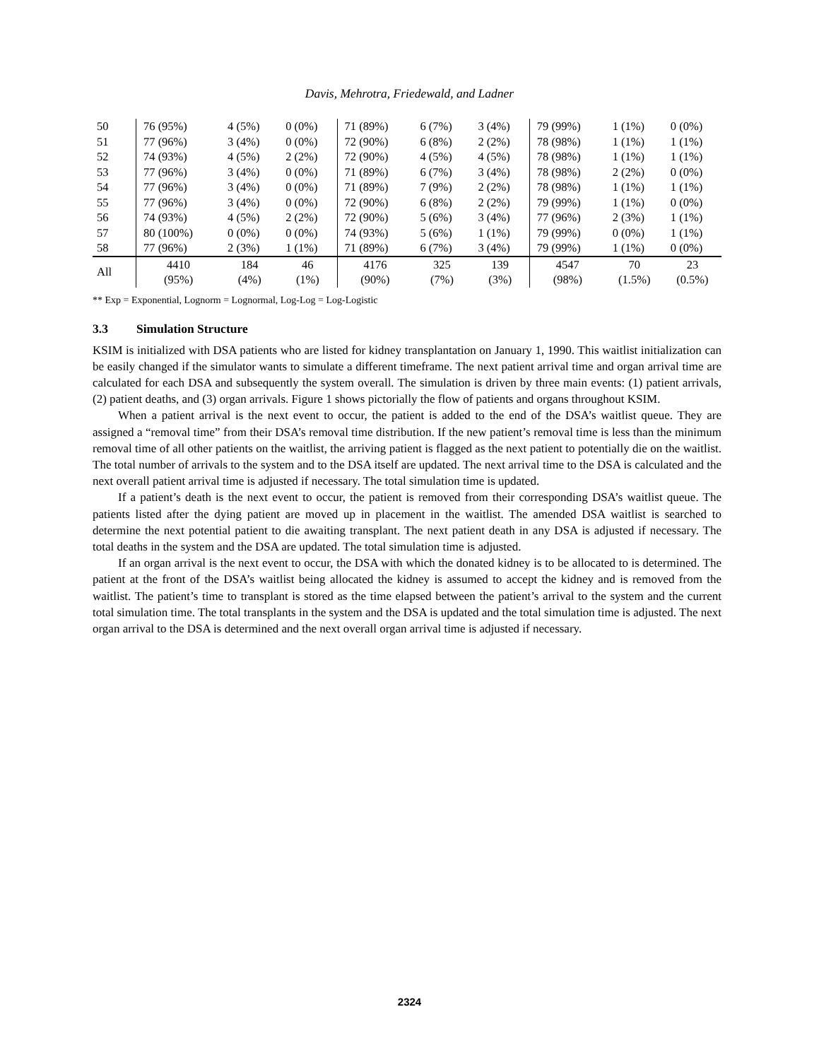Davis, Mehrotra, Friedewald, and Ladner
| 50 | 76 (95%) | 4 (5%) | 0 (0%) | 71 (89%) | 6 (7%) | 3 (4%) | 79 (99%) | 1 (1%) | 0 (0%) |
| 51 | 77 (96%) | 3 (4%) | 0 (0%) | 72 (90%) | 6 (8%) | 2 (2%) | 78 (98%) | 1 (1%) | 1 (1%) |
| 52 | 74 (93%) | 4 (5%) | 2 (2%) | 72 (90%) | 4 (5%) | 4 (5%) | 78 (98%) | 1 (1%) | 1 (1%) |
| 53 | 77 (96%) | 3 (4%) | 0 (0%) | 71 (89%) | 6 (7%) | 3 (4%) | 78 (98%) | 2 (2%) | 0 (0%) |
| 54 | 77 (96%) | 3 (4%) | 0 (0%) | 71 (89%) | 7 (9%) | 2 (2%) | 78 (98%) | 1 (1%) | 1 (1%) |
| 55 | 77 (96%) | 3 (4%) | 0 (0%) | 72 (90%) | 6 (8%) | 2 (2%) | 79 (99%) | 1 (1%) | 0 (0%) |
| 56 | 74 (93%) | 4 (5%) | 2 (2%) | 72 (90%) | 5 (6%) | 3 (4%) | 77 (96%) | 2 (3%) | 1 (1%) |
| 57 | 80 (100%) | 0 (0%) | 0 (0%) | 74 (93%) | 5 (6%) | 1 (1%) | 79 (99%) | 0 (0%) | 1 (1%) |
| 58 | 77 (96%) | 2 (3%) | 1 (1%) | 71 (89%) | 6 (7%) | 3 (4%) | 79 (99%) | 1 (1%) | 0 (0%) |
| All | 4410 (95%) | 184 (4%) | 46 (1%) | 4176 (90%) | 325 (7%) | 139 (3%) | 4547 (98%) | 70 (1.5%) | 23 (0.5%) |
** Exp = Exponential, Lognorm = Lognormal, Log-Log = Log-Logistic
3.3 Simulation Structure
KSIM is initialized with DSA patients who are listed for kidney transplantation on January 1, 1990. This waitlist initialization can be easily changed if the simulator wants to simulate a different timeframe. The next patient arrival time and organ arrival time are calculated for each DSA and subsequently the system overall. The simulation is driven by three main events: (1) patient arrivals, (2) patient deaths, and (3) organ arrivals. Figure 1 shows pictorially the flow of patients and organs throughout KSIM.
When a patient arrival is the next event to occur, the patient is added to the end of the DSA’s waitlist queue. They are assigned a “removal time” from their DSA’s removal time distribution. If the new patient’s removal time is less than the minimum removal time of all other patients on the waitlist, the arriving patient is flagged as the next patient to potentially die on the waitlist. The total number of arrivals to the system and to the DSA itself are updated. The next arrival time to the DSA is calculated and the next overall patient arrival time is adjusted if necessary. The total simulation time is updated.
If a patient’s death is the next event to occur, the patient is removed from their corresponding DSA’s waitlist queue. The patients listed after the dying patient are moved up in placement in the waitlist. The amended DSA waitlist is searched to determine the next potential patient to die awaiting transplant. The next patient death in any DSA is adjusted if necessary. The total deaths in the system and the DSA are updated. The total simulation time is adjusted.
If an organ arrival is the next event to occur, the DSA with which the donated kidney is to be allocated to is determined. The patient at the front of the DSA’s waitlist being allocated the kidney is assumed to accept the kidney and is removed from the waitlist. The patient’s time to transplant is stored as the time elapsed between the patient’s arrival to the system and the current total simulation time. The total transplants in the system and the DSA is updated and the total simulation time is adjusted. The next organ arrival to the DSA is determined and the next overall organ arrival time is adjusted if necessary.
2324